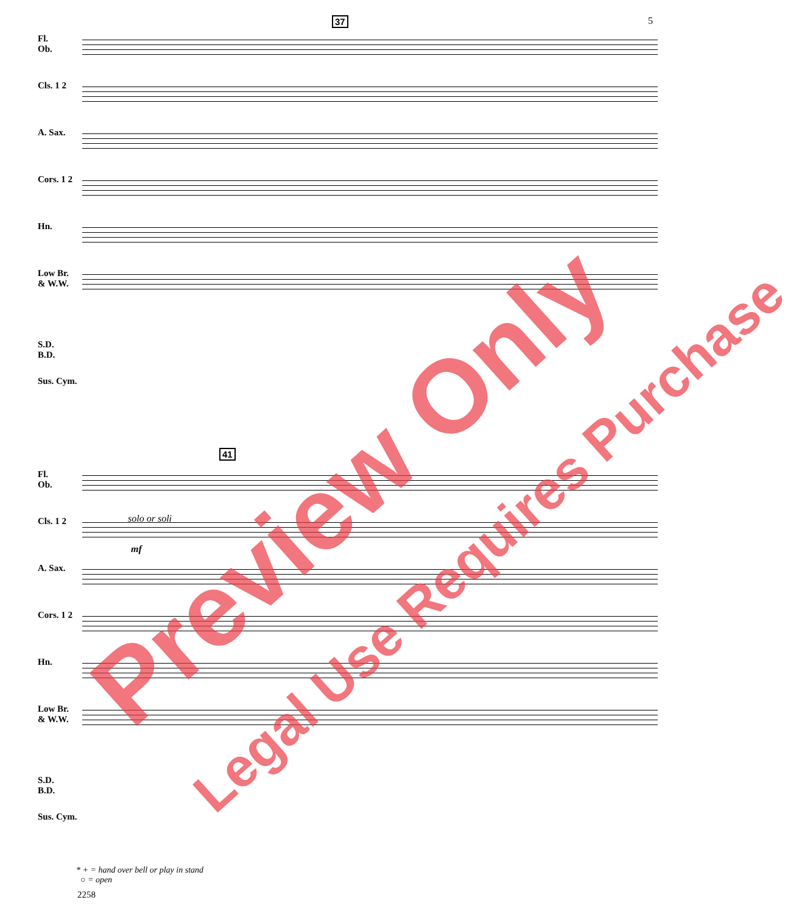5 37
Fl.
Ob.
Cls. 1 2 A. Sax. Cors. 1 2 Hn.
Low Br.
& W.W.
S.D.
B.D.
Sus. Cym.
41
Fl.
Ob.
Cls. 1 2 solo or soli
mf
A. Sax. Cors. 1 2 Hn.
Low Br.
& W.W.
S.D.
B.D.
Sus. Cym.
* + = hand over bell or play in stand
○ = open
2258
Preview Only Legal Use Requires Purchase